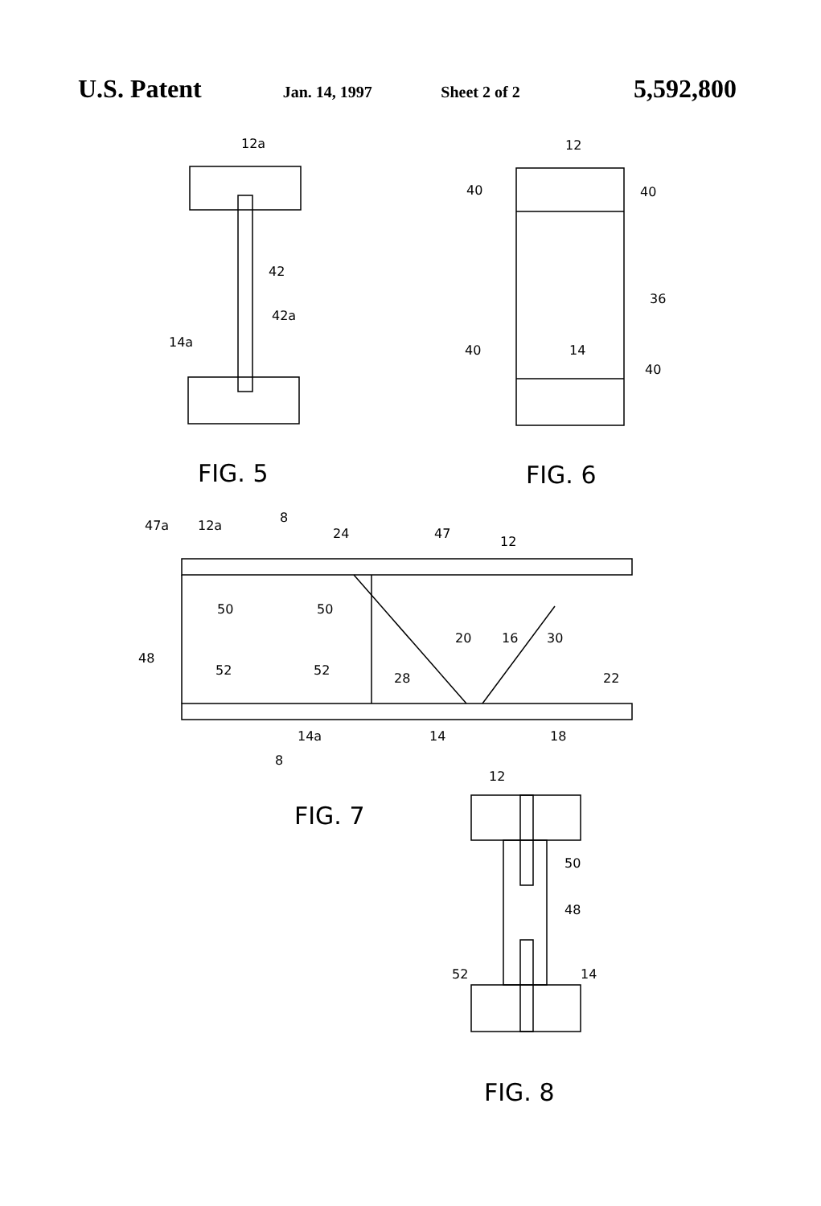U.S. Patent Jan. 14, 1997 Sheet 2 of 2 5,592,800
12a
42
42a
14a
FIG. 5
12
40
40
36
40
14
40
FIG. 6
47a
12a
8
24
47
12
50
50
48
20
16
30
52
52
28
22
14a
14
18
8
FIG. 7
12
50
48
52
14
FIG. 8